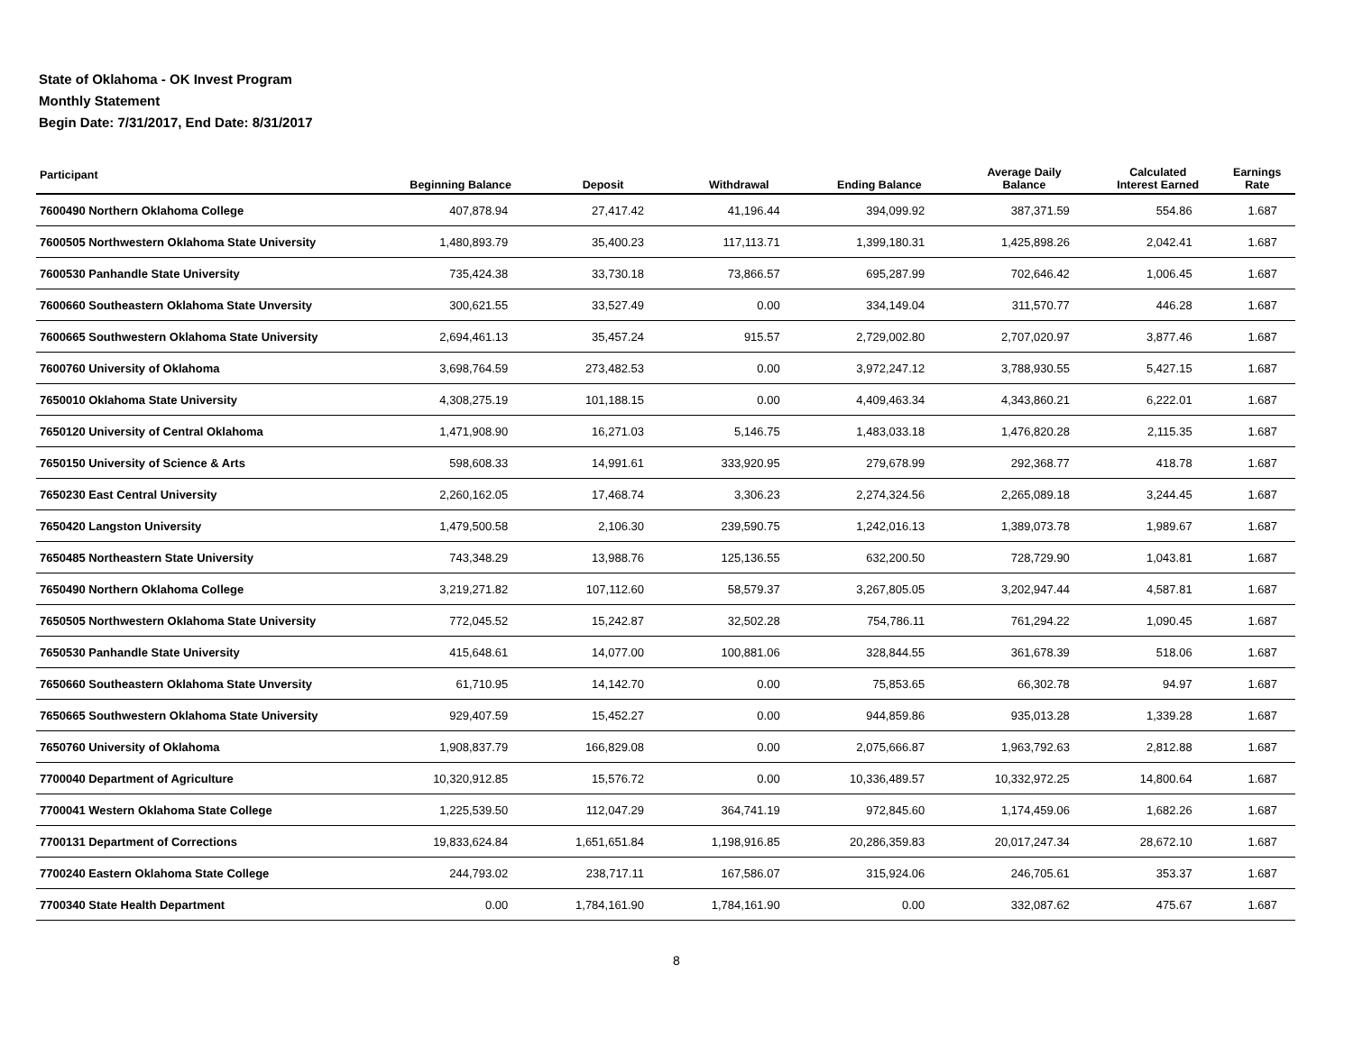State of Oklahoma - OK Invest Program
Monthly Statement
Begin Date: 7/31/2017, End Date: 8/31/2017
| Participant | Beginning Balance | Deposit | Withdrawal | Ending Balance | Average Daily Balance | Calculated Interest Earned | Earnings Rate |
| --- | --- | --- | --- | --- | --- | --- | --- |
| 7600490 Northern Oklahoma College | 407,878.94 | 27,417.42 | 41,196.44 | 394,099.92 | 387,371.59 | 554.86 | 1.687 |
| 7600505 Northwestern Oklahoma State University | 1,480,893.79 | 35,400.23 | 117,113.71 | 1,399,180.31 | 1,425,898.26 | 2,042.41 | 1.687 |
| 7600530 Panhandle State University | 735,424.38 | 33,730.18 | 73,866.57 | 695,287.99 | 702,646.42 | 1,006.45 | 1.687 |
| 7600660 Southeastern Oklahoma State Unversity | 300,621.55 | 33,527.49 | 0.00 | 334,149.04 | 311,570.77 | 446.28 | 1.687 |
| 7600665 Southwestern Oklahoma State University | 2,694,461.13 | 35,457.24 | 915.57 | 2,729,002.80 | 2,707,020.97 | 3,877.46 | 1.687 |
| 7600760 University of Oklahoma | 3,698,764.59 | 273,482.53 | 0.00 | 3,972,247.12 | 3,788,930.55 | 5,427.15 | 1.687 |
| 7650010 Oklahoma State University | 4,308,275.19 | 101,188.15 | 0.00 | 4,409,463.34 | 4,343,860.21 | 6,222.01 | 1.687 |
| 7650120 University of Central Oklahoma | 1,471,908.90 | 16,271.03 | 5,146.75 | 1,483,033.18 | 1,476,820.28 | 2,115.35 | 1.687 |
| 7650150 University of Science & Arts | 598,608.33 | 14,991.61 | 333,920.95 | 279,678.99 | 292,368.77 | 418.78 | 1.687 |
| 7650230 East Central University | 2,260,162.05 | 17,468.74 | 3,306.23 | 2,274,324.56 | 2,265,089.18 | 3,244.45 | 1.687 |
| 7650420 Langston University | 1,479,500.58 | 2,106.30 | 239,590.75 | 1,242,016.13 | 1,389,073.78 | 1,989.67 | 1.687 |
| 7650485 Northeastern State University | 743,348.29 | 13,988.76 | 125,136.55 | 632,200.50 | 728,729.90 | 1,043.81 | 1.687 |
| 7650490 Northern Oklahoma College | 3,219,271.82 | 107,112.60 | 58,579.37 | 3,267,805.05 | 3,202,947.44 | 4,587.81 | 1.687 |
| 7650505 Northwestern Oklahoma State University | 772,045.52 | 15,242.87 | 32,502.28 | 754,786.11 | 761,294.22 | 1,090.45 | 1.687 |
| 7650530 Panhandle State University | 415,648.61 | 14,077.00 | 100,881.06 | 328,844.55 | 361,678.39 | 518.06 | 1.687 |
| 7650660 Southeastern Oklahoma State Unversity | 61,710.95 | 14,142.70 | 0.00 | 75,853.65 | 66,302.78 | 94.97 | 1.687 |
| 7650665 Southwestern Oklahoma State University | 929,407.59 | 15,452.27 | 0.00 | 944,859.86 | 935,013.28 | 1,339.28 | 1.687 |
| 7650760 University of Oklahoma | 1,908,837.79 | 166,829.08 | 0.00 | 2,075,666.87 | 1,963,792.63 | 2,812.88 | 1.687 |
| 7700040 Department of Agriculture | 10,320,912.85 | 15,576.72 | 0.00 | 10,336,489.57 | 10,332,972.25 | 14,800.64 | 1.687 |
| 7700041 Western Oklahoma State College | 1,225,539.50 | 112,047.29 | 364,741.19 | 972,845.60 | 1,174,459.06 | 1,682.26 | 1.687 |
| 7700131 Department of Corrections | 19,833,624.84 | 1,651,651.84 | 1,198,916.85 | 20,286,359.83 | 20,017,247.34 | 28,672.10 | 1.687 |
| 7700240 Eastern Oklahoma State College | 244,793.02 | 238,717.11 | 167,586.07 | 315,924.06 | 246,705.61 | 353.37 | 1.687 |
| 7700340 State Health Department | 0.00 | 1,784,161.90 | 1,784,161.90 | 0.00 | 332,087.62 | 475.67 | 1.687 |
8